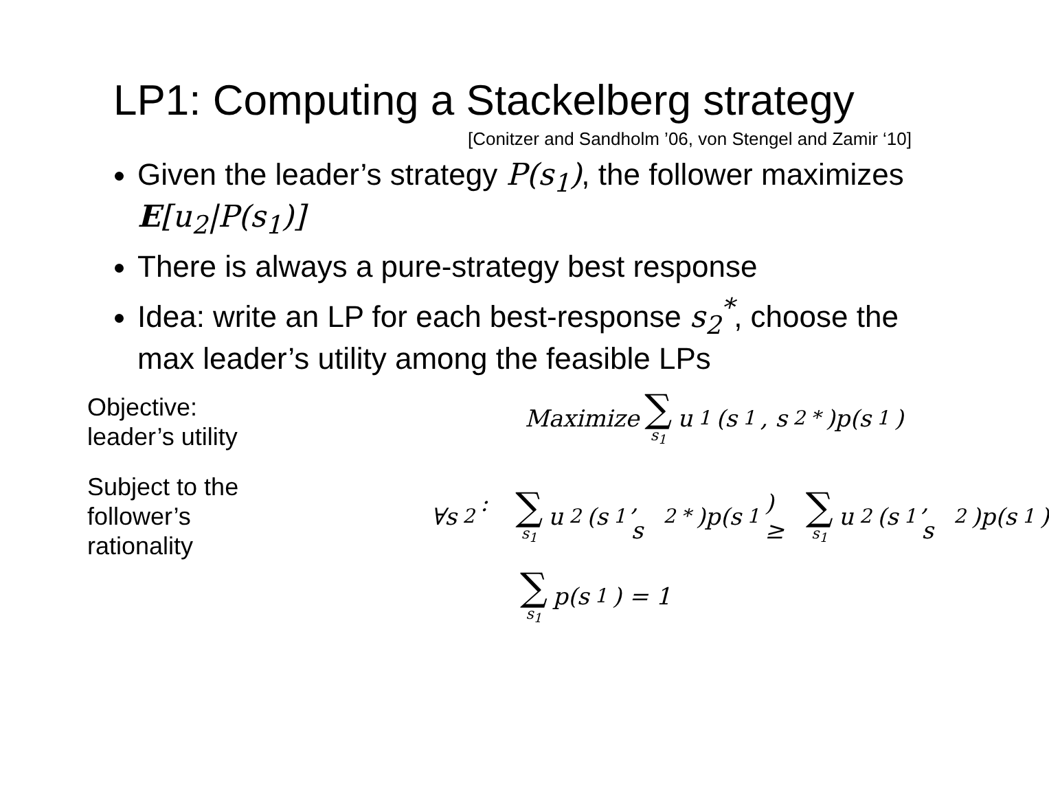LP1: Computing a Stackelberg strategy
[Conitzer and Sandholm ’06, von Stengel and Zamir ‘10]
Given the leader’s strategy P(s<sub>1</sub>), the follower maximizes E[u<sub>2</sub>|P(s<sub>1</sub>)]
There is always a pure-strategy best response
Idea: write an LP for each best-response s<sub>2</sub><sup>*</sup>, choose the max leader’s utility among the feasible LPs
Objective:
leader’s utility
Maximize ∑ s<sub>1</sub> u<sub>1</sub>(s<sub>1</sub>, s<sub>2</sub><sup>*</sup>)p(s<sub>1</sub>)
Subject to the
follower’s
rationality
∀s<sub>2</sub>: ∑ s<sub>1</sub> u<sub>2</sub>(s<sub>1</sub>, s<sub>2</sub><sup>*</sup>)p(s<sub>1</sub>) ≥ ∑ s<sub>1</sub> u<sub>2</sub>(s<sub>1</sub>, s<sub>2</sub>)p(s<sub>1</sub>)
∑ s<sub>1</sub> p(s<sub>1</sub>) = 1